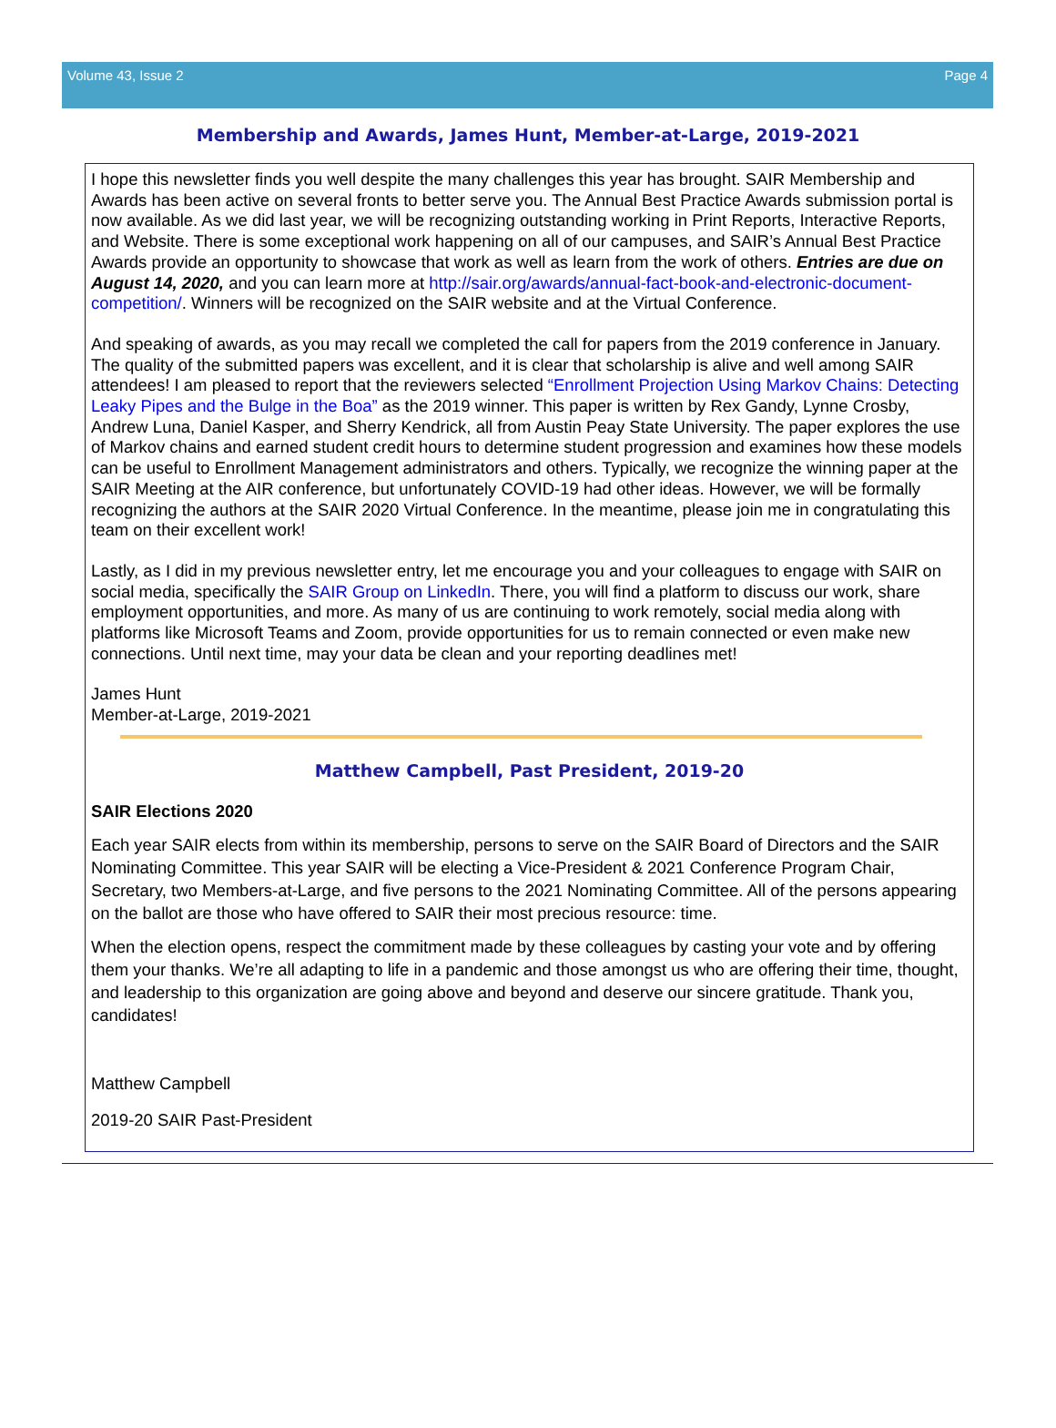Volume 43, Issue 2 Page 4
Membership and Awards, James Hunt, Member-at-Large, 2019-2021
I hope this newsletter finds you well despite the many challenges this year has brought. SAIR Membership and Awards has been active on several fronts to better serve you. The Annual Best Practice Awards submission portal is now available. As we did last year, we will be recognizing outstanding working in Print Reports, Interactive Reports, and Website. There is some exceptional work happening on all of our campuses, and SAIR’s Annual Best Practice Awards provide an opportunity to showcase that work as well as learn from the work of others. Entries are due on August 14, 2020, and you can learn more at http://sair.org/awards/annual-fact-book-and-electronic-document-competition/. Winners will be recognized on the SAIR website and at the Virtual Conference.
And speaking of awards, as you may recall we completed the call for papers from the 2019 conference in January. The quality of the submitted papers was excellent, and it is clear that scholarship is alive and well among SAIR attendees! I am pleased to report that the reviewers selected “Enrollment Projection Using Markov Chains: Detecting Leaky Pipes and the Bulge in the Boa” as the 2019 winner. This paper is written by Rex Gandy, Lynne Crosby, Andrew Luna, Daniel Kasper, and Sherry Kendrick, all from Austin Peay State University. The paper explores the use of Markov chains and earned student credit hours to determine student progression and examines how these models can be useful to Enrollment Management administrators and others. Typically, we recognize the winning paper at the SAIR Meeting at the AIR conference, but unfortunately COVID-19 had other ideas. However, we will be formally recognizing the authors at the SAIR 2020 Virtual Conference. In the meantime, please join me in congratulating this team on their excellent work!
Lastly, as I did in my previous newsletter entry, let me encourage you and your colleagues to engage with SAIR on social media, specifically the SAIR Group on LinkedIn. There, you will find a platform to discuss our work, share employment opportunities, and more. As many of us are continuing to work remotely, social media along with platforms like Microsoft Teams and Zoom, provide opportunities for us to remain connected or even make new connections. Until next time, may your data be clean and your reporting deadlines met!
James Hunt
Member-at-Large, 2019-2021
Matthew Campbell, Past President, 2019-20
SAIR Elections 2020
Each year SAIR elects from within its membership, persons to serve on the SAIR Board of Directors and the SAIR Nominating Committee. This year SAIR will be electing a Vice-President & 2021 Conference Program Chair, Secretary, two Members-at-Large, and five persons to the 2021 Nominating Committee. All of the persons appearing on the ballot are those who have offered to SAIR their most precious resource: time.
When the election opens, respect the commitment made by these colleagues by casting your vote and by offering them your thanks. We’re all adapting to life in a pandemic and those amongst us who are offering their time, thought, and leadership to this organization are going above and beyond and deserve our sincere gratitude. Thank you, candidates!
Matthew Campbell
2019-20 SAIR Past-President